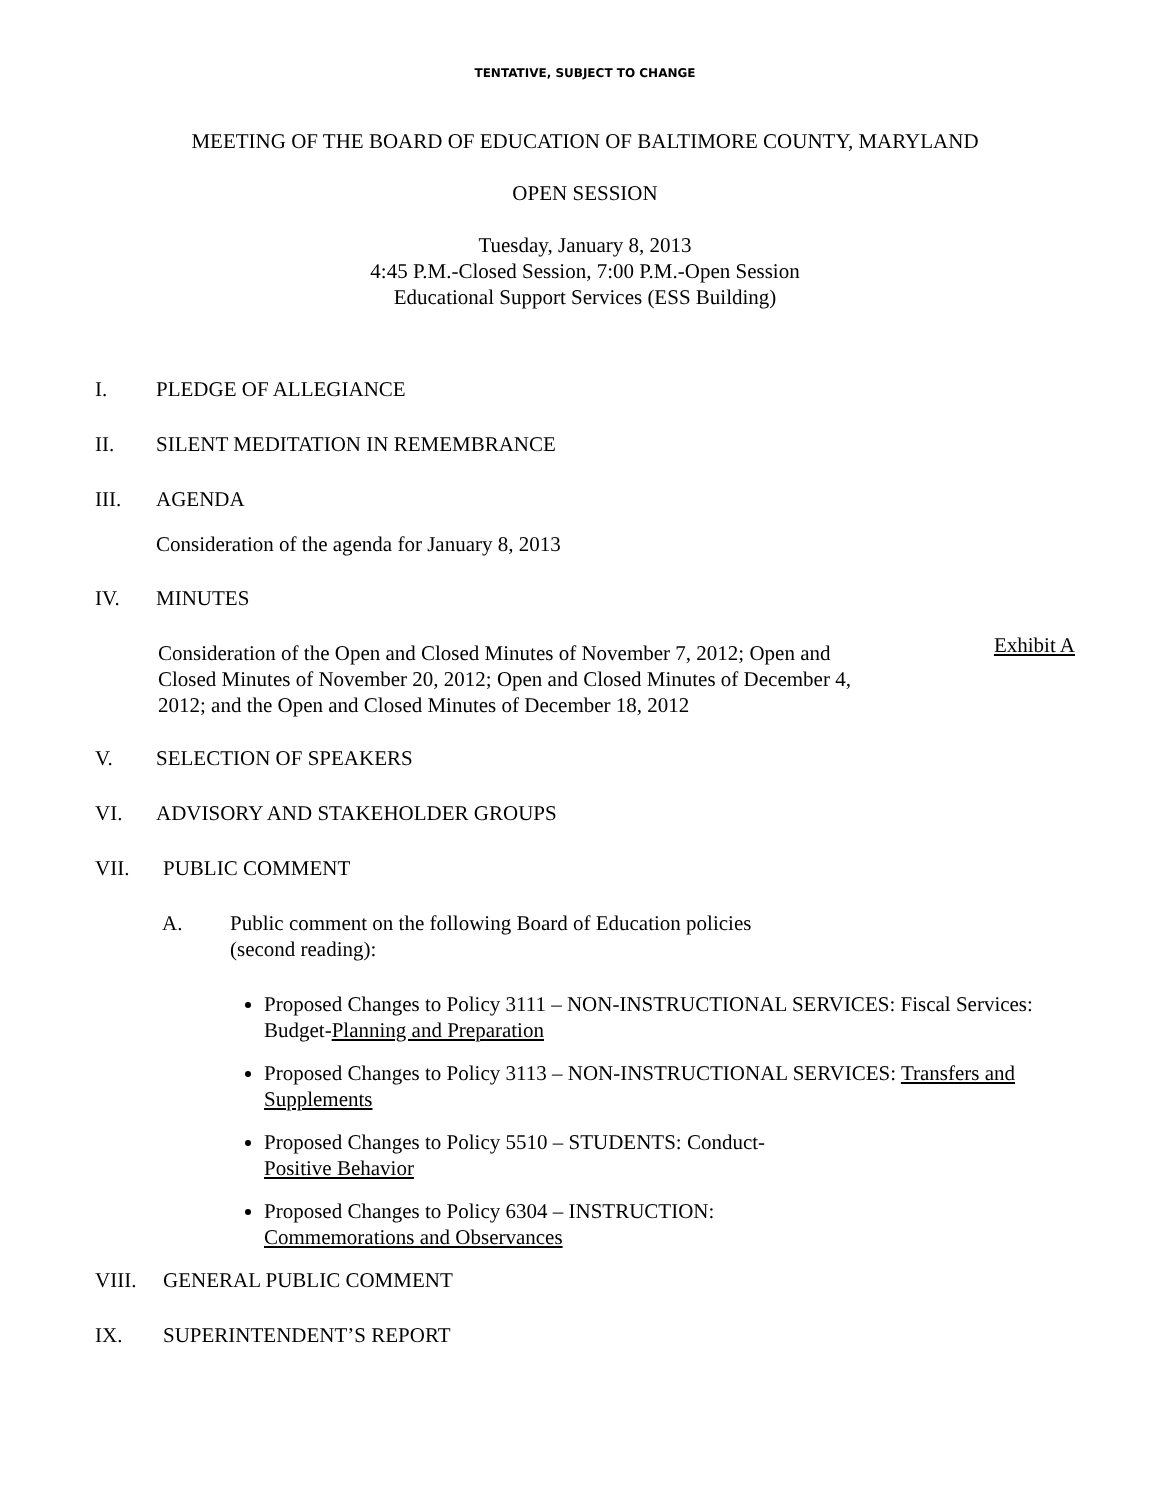TENTATIVE, SUBJECT TO CHANGE
MEETING OF THE BOARD OF EDUCATION OF BALTIMORE COUNTY, MARYLAND
OPEN SESSION
Tuesday, January 8, 2013
4:45 P.M.-Closed Session, 7:00 P.M.-Open Session
Educational Support Services (ESS Building)
I. PLEDGE OF ALLEGIANCE
II. SILENT MEDITATION IN REMEMBRANCE
III. AGENDA
Consideration of the agenda for January 8, 2013
IV. MINUTES
Consideration of the Open and Closed Minutes of November 7, 2012; Open and Closed Minutes of November 20, 2012; Open and Closed Minutes of December 4, 2012; and the Open and Closed Minutes of December 18, 2012 Exhibit A
V. SELECTION OF SPEAKERS
VI. ADVISORY AND STAKEHOLDER GROUPS
VII. PUBLIC COMMENT
A. Public comment on the following Board of Education policies
(second reading):
Proposed Changes to Policy 3111 – NON-INSTRUCTIONAL SERVICES: Fiscal Services: Budget-Planning and Preparation
Proposed Changes to Policy 3113 – NON-INSTRUCTIONAL SERVICES: Transfers and Supplements
Proposed Changes to Policy 5510 – STUDENTS: Conduct-
Positive Behavior
Proposed Changes to Policy 6304 – INSTRUCTION:
Commemorations and Observances
VIII. GENERAL PUBLIC COMMENT
IX. SUPERINTENDENT’S REPORT